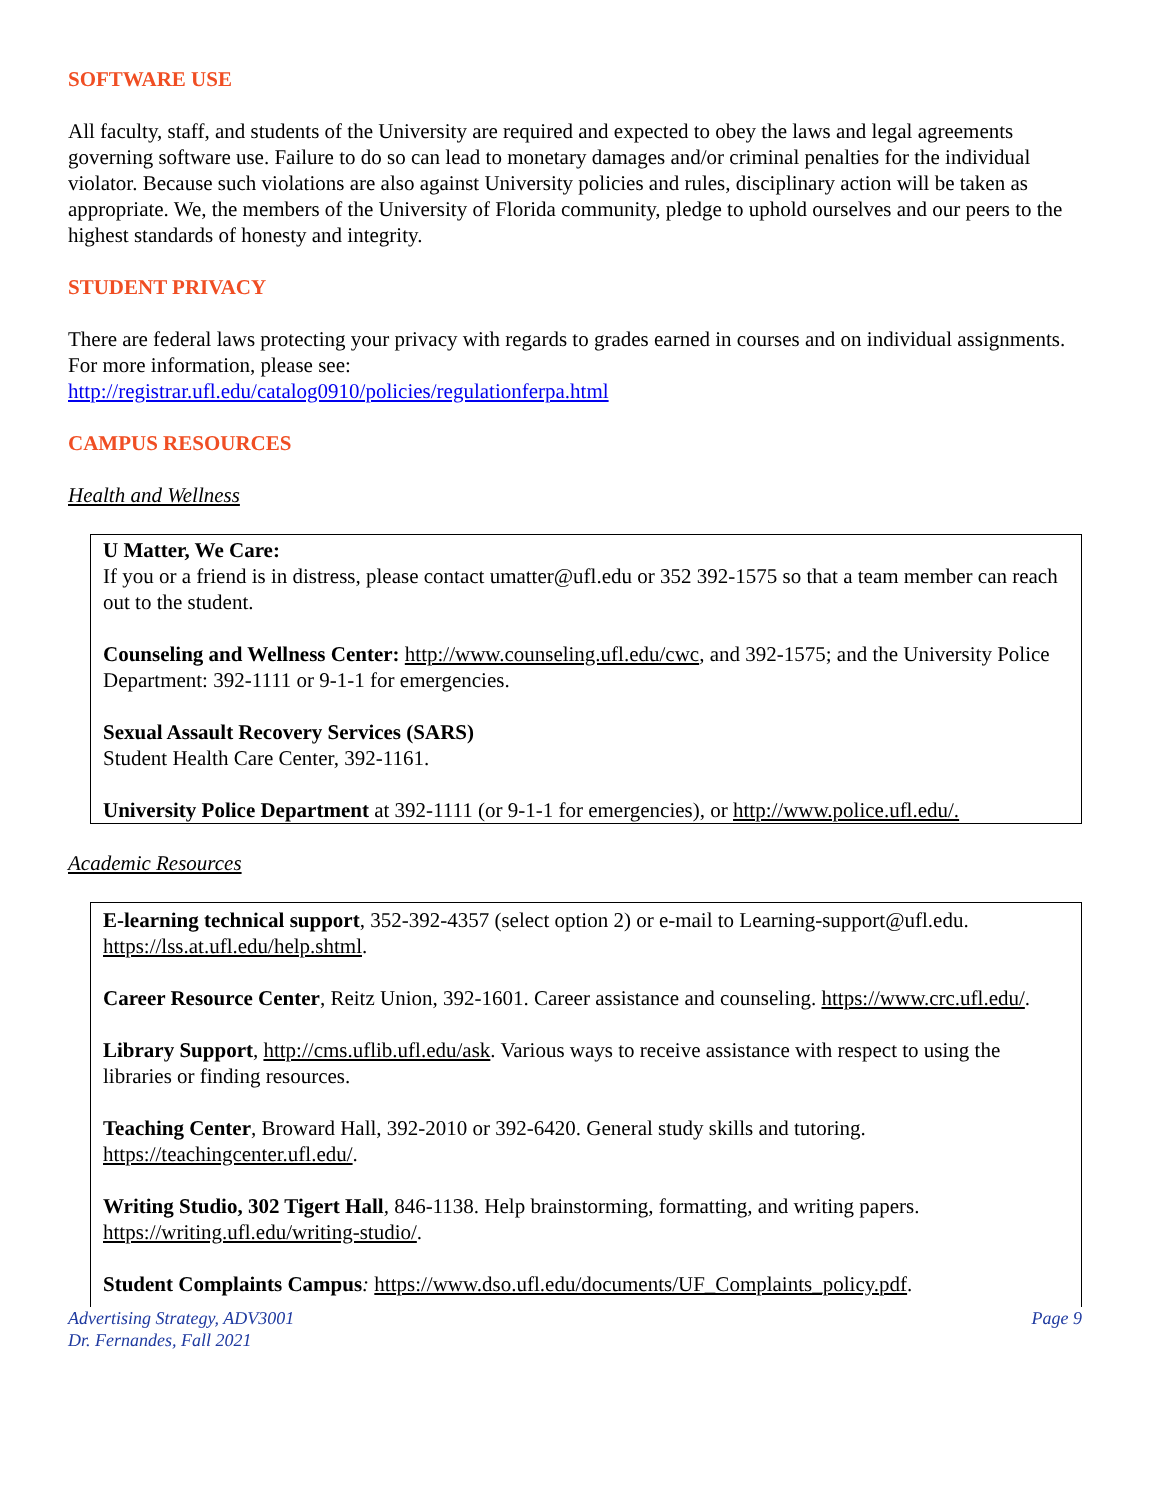SOFTWARE USE
All faculty, staff, and students of the University are required and expected to obey the laws and legal agreements governing software use. Failure to do so can lead to monetary damages and/or criminal penalties for the individual violator. Because such violations are also against University policies and rules, disciplinary action will be taken as appropriate. We, the members of the University of Florida community, pledge to uphold ourselves and our peers to the highest standards of honesty and integrity.
STUDENT PRIVACY
There are federal laws protecting your privacy with regards to grades earned in courses and on individual assignments. For more information, please see:
http://registrar.ufl.edu/catalog0910/policies/regulationferpa.html
CAMPUS RESOURCES
Health and Wellness
U Matter, We Care:
If you or a friend is in distress, please contact umatter@ufl.edu or 352 392-1575 so that a team member can reach out to the student.
Counseling and Wellness Center: http://www.counseling.ufl.edu/cwc, and 392-1575; and the University Police Department: 392-1111 or 9-1-1 for emergencies.
Sexual Assault Recovery Services (SARS)
Student Health Care Center, 392-1161.
University Police Department at 392-1111 (or 9-1-1 for emergencies), or http://www.police.ufl.edu/.
Academic Resources
E-learning technical support, 352-392-4357 (select option 2) or e-mail to Learning-support@ufl.edu. https://lss.at.ufl.edu/help.shtml.
Career Resource Center, Reitz Union, 392-1601. Career assistance and counseling. https://www.crc.ufl.edu/.
Library Support, http://cms.uflib.ufl.edu/ask. Various ways to receive assistance with respect to using the libraries or finding resources.
Teaching Center, Broward Hall, 392-2010 or 392-6420. General study skills and tutoring. https://teachingcenter.ufl.edu/.
Writing Studio, 302 Tigert Hall, 846-1138. Help brainstorming, formatting, and writing papers. https://writing.ufl.edu/writing-studio/.
Student Complaints Campus: https://www.dso.ufl.edu/documents/UF_Complaints_policy.pdf.
Advertising Strategy, ADV3001
Dr. Fernandes, Fall 2021
Page 9